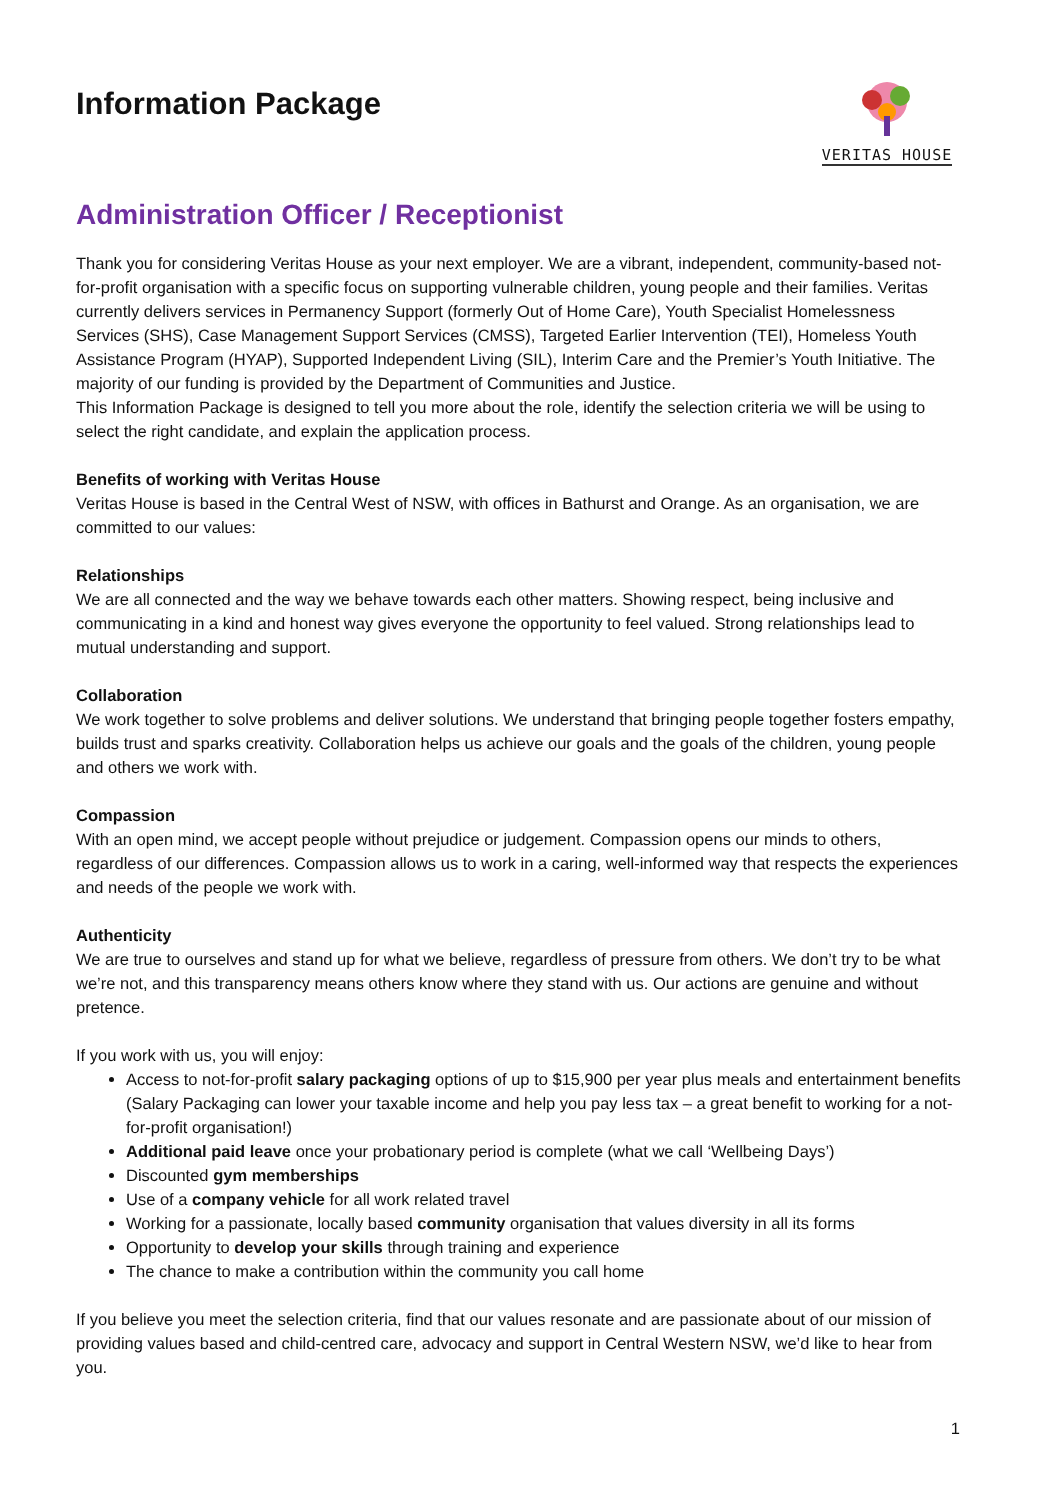Information Package
VERITAS HOUSE
Administration Officer / Receptionist
Thank you for considering Veritas House as your next employer. We are a vibrant, independent, community-based not-for-profit organisation with a specific focus on supporting vulnerable children, young people and their families. Veritas currently delivers services in Permanency Support (formerly Out of Home Care), Youth Specialist Homelessness Services (SHS), Case Management Support Services (CMSS), Targeted Earlier Intervention (TEI), Homeless Youth Assistance Program (HYAP), Supported Independent Living (SIL), Interim Care and the Premier’s Youth Initiative. The majority of our funding is provided by the Department of Communities and Justice.
This Information Package is designed to tell you more about the role, identify the selection criteria we will be using to select the right candidate, and explain the application process.
Benefits of working with Veritas House
Veritas House is based in the Central West of NSW, with offices in Bathurst and Orange. As an organisation, we are committed to our values:
Relationships
We are all connected and the way we behave towards each other matters. Showing respect, being inclusive and communicating in a kind and honest way gives everyone the opportunity to feel valued. Strong relationships lead to mutual understanding and support.
Collaboration
We work together to solve problems and deliver solutions. We understand that bringing people together fosters empathy, builds trust and sparks creativity. Collaboration helps us achieve our goals and the goals of the children, young people and others we work with.
Compassion
With an open mind, we accept people without prejudice or judgement. Compassion opens our minds to others, regardless of our differences. Compassion allows us to work in a caring, well-informed way that respects the experiences and needs of the people we work with.
Authenticity
We are true to ourselves and stand up for what we believe, regardless of pressure from others. We don’t try to be what we’re not, and this transparency means others know where they stand with us. Our actions are genuine and without pretence.
If you work with us, you will enjoy:
Access to not-for-profit salary packaging options of up to $15,900 per year plus meals and entertainment benefits (Salary Packaging can lower your taxable income and help you pay less tax – a great benefit to working for a not-for-profit organisation!)
Additional paid leave once your probationary period is complete (what we call ‘Wellbeing Days’)
Discounted gym memberships
Use of a company vehicle for all work related travel
Working for a passionate, locally based community organisation that values diversity in all its forms
Opportunity to develop your skills through training and experience
The chance to make a contribution within the community you call home
If you believe you meet the selection criteria, find that our values resonate and are passionate about of our mission of providing values based and child-centred care, advocacy and support in Central Western NSW, we’d like to hear from you.
1